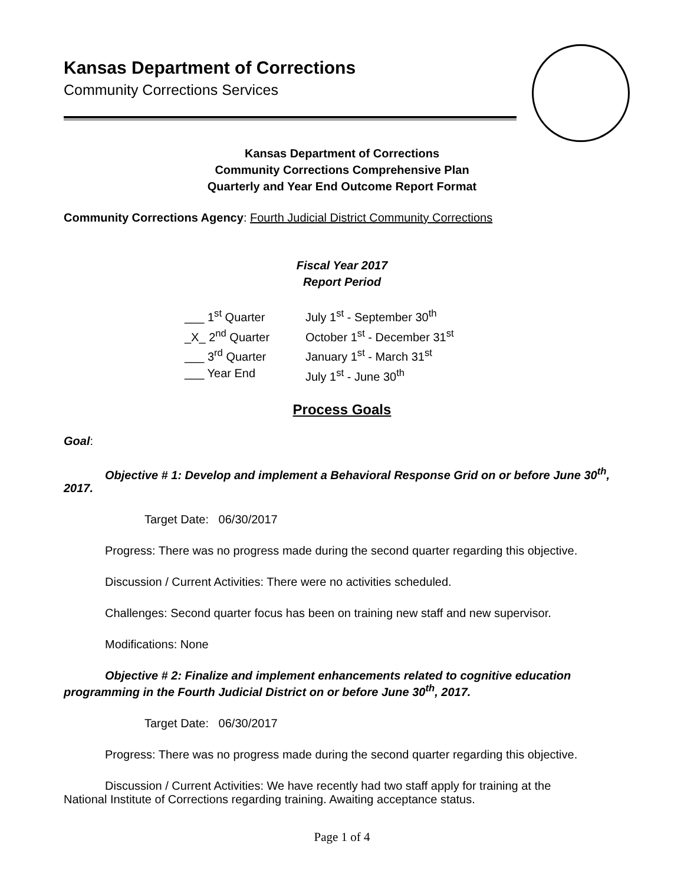Kansas Department of Corrections
Community Corrections Services
Kansas Department of Corrections
Community Corrections Comprehensive Plan
Quarterly and Year End Outcome Report Format
Community Corrections Agency: Fourth Judicial District Community Corrections
Fiscal Year 2017
Report Period
___ 1<sup>st</sup> Quarter July 1<sup>st</sup> - September 30<sup>th</sup> _X_ 2<sup>nd</sup> Quarter October 1<sup>st</sup> - December 31<sup>st</sup> ___ 3<sup>rd</sup> Quarter January 1<sup>st</sup> - March 31<sup>st</sup> ___ Year End July 1<sup>st</sup> - June 30<sup>th</sup>
Process Goals
Goal:
Objective # 1: Develop and implement a Behavioral Response Grid on or before June 30<sup>th</sup>,
2017.
Target Date: 06/30/2017
Progress: There was no progress made during the second quarter regarding this objective.
Discussion / Current Activities: There were no activities scheduled.
Challenges: Second quarter focus has been on training new staff and new supervisor.
Modifications: None
Objective # 2: Finalize and implement enhancements related to cognitive education
programming in the Fourth Judicial District on or before June 30<sup>th</sup>, 2017.
Target Date: 06/30/2017
Progress: There was no progress made during the second quarter regarding this objective.
Discussion / Current Activities: We have recently had two staff apply for training at the
National Institute of Corrections regarding training. Awaiting acceptance status.
Page 1 of 4